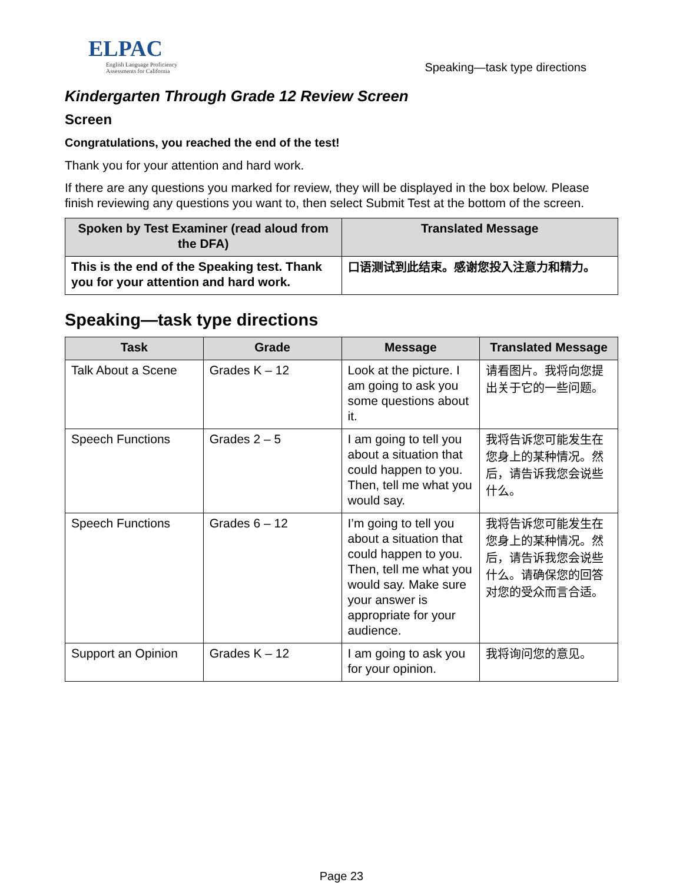ELPAC
English Language Proficiency
Assessments for California
Speaking—task type directions
Kindergarten Through Grade 12 Review Screen
Screen
Congratulations, you reached the end of the test!
Thank you for your attention and hard work.
If there are any questions you marked for review, they will be displayed in the box below. Please finish reviewing any questions you want to, then select Submit Test at the bottom of the screen.
| Spoken by Test Examiner (read aloud from the DFA) | Translated Message |
| --- | --- |
| This is the end of the Speaking test. Thank you for your attention and hard work. | 口语测试到此结束。感谢您投入注意力和精力。 |
Speaking—task type directions
| Task | Grade | Message | Translated Message |
| --- | --- | --- | --- |
| Talk About a Scene | Grades K – 12 | Look at the picture. I am going to ask you some questions about it. | 请看图片。我将向您提出关于它的一些问题。 |
| Speech Functions | Grades 2 – 5 | I am going to tell you about a situation that could happen to you. Then, tell me what you would say. | 我将告诉您可能发生在您身上的某种情况。然后，请告诉我您会说些什么。 |
| Speech Functions | Grades 6 – 12 | I’m going to tell you about a situation that could happen to you. Then, tell me what you would say. Make sure your answer is appropriate for your audience. | 我将告诉您可能发生在您身上的某种情况。然后，请告诉我您会说些什么。请确保您的回答对您的受众而言合适。 |
| Support an Opinion | Grades K – 12 | I am going to ask you for your opinion. | 我将询问您的意见。 |
Page 23